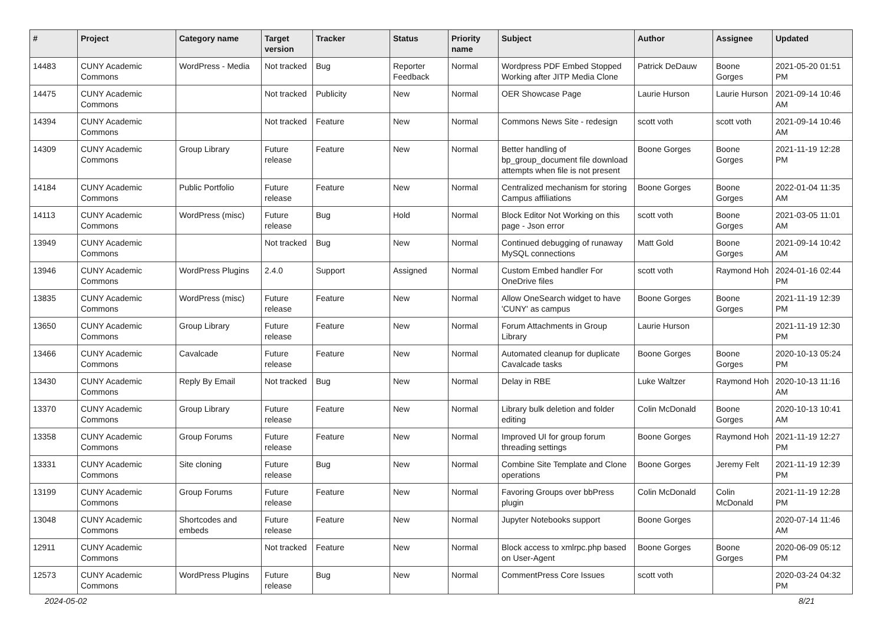| # | Project | Category name | Target version | Tracker | Status | Priority name | Subject | Author | Assignee | Updated |
| --- | --- | --- | --- | --- | --- | --- | --- | --- | --- | --- |
| 14483 | CUNY Academic Commons | WordPress - Media | Not tracked | Bug | Reporter Feedback | Normal | Wordpress PDF Embed Stopped Working after JITP Media Clone | Patrick DeDauw | Boone Gorges | 2021-05-20 01:51 PM |
| 14475 | CUNY Academic Commons | | Not tracked | Publicity | New | Normal | OER Showcase Page | Laurie Hurson | Laurie Hurson | 2021-09-14 10:46 AM |
| 14394 | CUNY Academic Commons | | Not tracked | Feature | New | Normal | Commons News Site - redesign | scott voth | scott voth | 2021-09-14 10:46 AM |
| 14309 | CUNY Academic Commons | Group Library | Future release | Feature | New | Normal | Better handling of bp_group_document file download attempts when file is not present | Boone Gorges | Boone Gorges | 2021-11-19 12:28 PM |
| 14184 | CUNY Academic Commons | Public Portfolio | Future release | Feature | New | Normal | Centralized mechanism for storing Campus affiliations | Boone Gorges | Boone Gorges | 2022-01-04 11:35 AM |
| 14113 | CUNY Academic Commons | WordPress (misc) | Future release | Bug | Hold | Normal | Block Editor Not Working on this page - Json error | scott voth | Boone Gorges | 2021-03-05 11:01 AM |
| 13949 | CUNY Academic Commons | | Not tracked | Bug | New | Normal | Continued debugging of runaway MySQL connections | Matt Gold | Boone Gorges | 2021-09-14 10:42 AM |
| 13946 | CUNY Academic Commons | WordPress Plugins | 2.4.0 | Support | Assigned | Normal | Custom Embed handler For OneDrive files | scott voth | Raymond Hoh | 2024-01-16 02:44 PM |
| 13835 | CUNY Academic Commons | WordPress (misc) | Future release | Feature | New | Normal | Allow OneSearch widget to have 'CUNY' as campus | Boone Gorges | Boone Gorges | 2021-11-19 12:39 PM |
| 13650 | CUNY Academic Commons | Group Library | Future release | Feature | New | Normal | Forum Attachments in Group Library | Laurie Hurson | | 2021-11-19 12:30 PM |
| 13466 | CUNY Academic Commons | Cavalcade | Future release | Feature | New | Normal | Automated cleanup for duplicate Cavalcade tasks | Boone Gorges | Boone Gorges | 2020-10-13 05:24 PM |
| 13430 | CUNY Academic Commons | Reply By Email | Not tracked | Bug | New | Normal | Delay in RBE | Luke Waltzer | Raymond Hoh | 2020-10-13 11:16 AM |
| 13370 | CUNY Academic Commons | Group Library | Future release | Feature | New | Normal | Library bulk deletion and folder editing | Colin McDonald | Boone Gorges | 2020-10-13 10:41 AM |
| 13358 | CUNY Academic Commons | Group Forums | Future release | Feature | New | Normal | Improved UI for group forum threading settings | Boone Gorges | Raymond Hoh | 2021-11-19 12:27 PM |
| 13331 | CUNY Academic Commons | Site cloning | Future release | Bug | New | Normal | Combine Site Template and Clone operations | Boone Gorges | Jeremy Felt | 2021-11-19 12:39 PM |
| 13199 | CUNY Academic Commons | Group Forums | Future release | Feature | New | Normal | Favoring Groups over bbPress plugin | Colin McDonald | Colin McDonald | 2021-11-19 12:28 PM |
| 13048 | CUNY Academic Commons | Shortcodes and embeds | Future release | Feature | New | Normal | Jupyter Notebooks support | Boone Gorges | | 2020-07-14 11:46 AM |
| 12911 | CUNY Academic Commons | | Not tracked | Feature | New | Normal | Block access to xmlrpc.php based on User-Agent | Boone Gorges | Boone Gorges | 2020-06-09 05:12 PM |
| 12573 | CUNY Academic Commons | WordPress Plugins | Future release | Bug | New | Normal | CommentPress Core Issues | scott voth | | 2020-03-24 04:32 PM |
2024-05-02 8/21